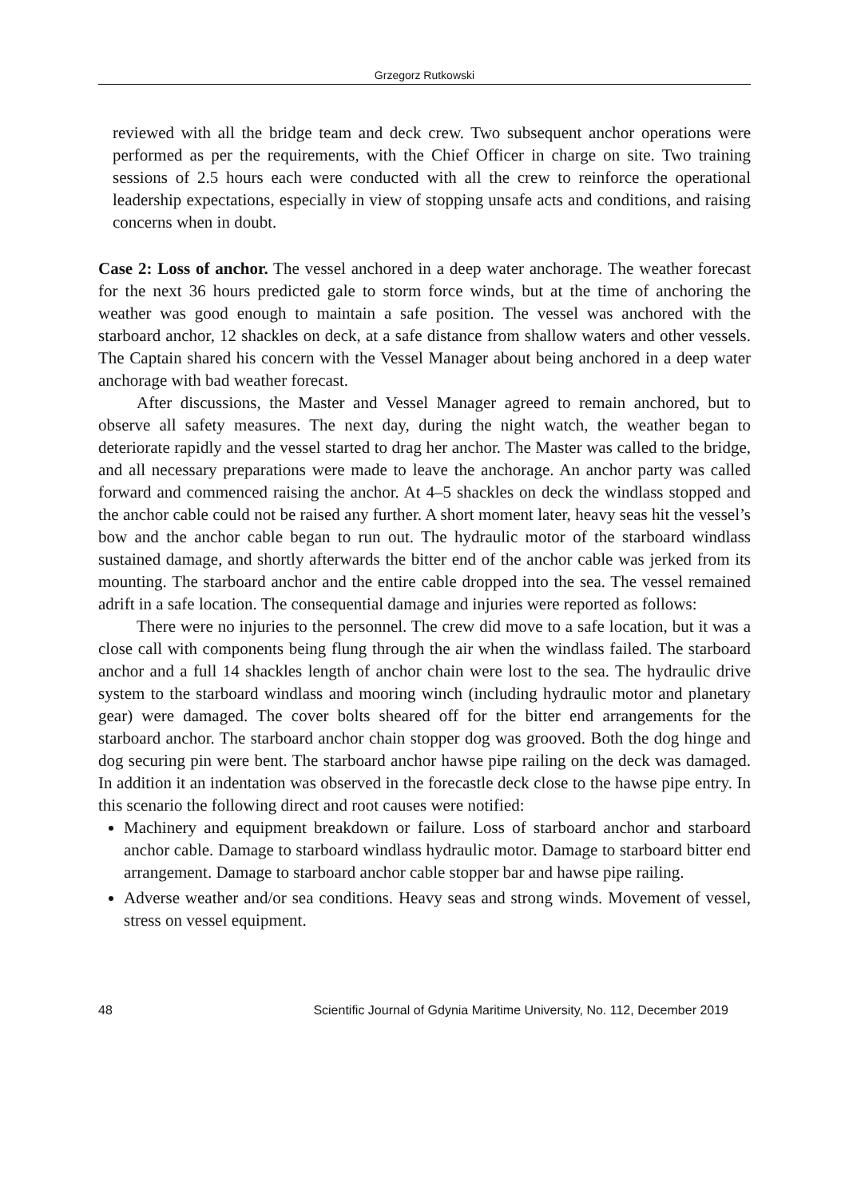Grzegorz Rutkowski
reviewed with all the bridge team and deck crew. Two subsequent anchor operations were performed as per the requirements, with the Chief Officer in charge on site. Two training sessions of 2.5 hours each were conducted with all the crew to reinforce the operational leadership expectations, especially in view of stopping unsafe acts and conditions, and raising concerns when in doubt.
Case 2: Loss of anchor. The vessel anchored in a deep water anchorage. The weather forecast for the next 36 hours predicted gale to storm force winds, but at the time of anchoring the weather was good enough to maintain a safe position. The vessel was anchored with the starboard anchor, 12 shackles on deck, at a safe distance from shallow waters and other vessels. The Captain shared his concern with the Vessel Manager about being anchored in a deep water anchorage with bad weather forecast.
After discussions, the Master and Vessel Manager agreed to remain anchored, but to observe all safety measures. The next day, during the night watch, the weather began to deteriorate rapidly and the vessel started to drag her anchor. The Master was called to the bridge, and all necessary preparations were made to leave the anchorage. An anchor party was called forward and commenced raising the anchor. At 4–5 shackles on deck the windlass stopped and the anchor cable could not be raised any further. A short moment later, heavy seas hit the vessel’s bow and the anchor cable began to run out. The hydraulic motor of the starboard windlass sustained damage, and shortly afterwards the bitter end of the anchor cable was jerked from its mounting. The starboard anchor and the entire cable dropped into the sea. The vessel remained adrift in a safe location. The consequential damage and injuries were reported as follows:
There were no injuries to the personnel. The crew did move to a safe location, but it was a close call with components being flung through the air when the windlass failed. The starboard anchor and a full 14 shackles length of anchor chain were lost to the sea. The hydraulic drive system to the starboard windlass and mooring winch (including hydraulic motor and planetary gear) were damaged. The cover bolts sheared off for the bitter end arrangements for the starboard anchor. The starboard anchor chain stopper dog was grooved. Both the dog hinge and dog securing pin were bent. The starboard anchor hawse pipe railing on the deck was damaged. In addition it an indentation was observed in the forecastle deck close to the hawse pipe entry. In this scenario the following direct and root causes were notified:
Machinery and equipment breakdown or failure. Loss of starboard anchor and starboard anchor cable. Damage to starboard windlass hydraulic motor. Damage to starboard bitter end arrangement. Damage to starboard anchor cable stopper bar and hawse pipe railing.
Adverse weather and/or sea conditions. Heavy seas and strong winds. Movement of vessel, stress on vessel equipment.
48 Scientific Journal of Gdynia Maritime University, No. 112, December 2019